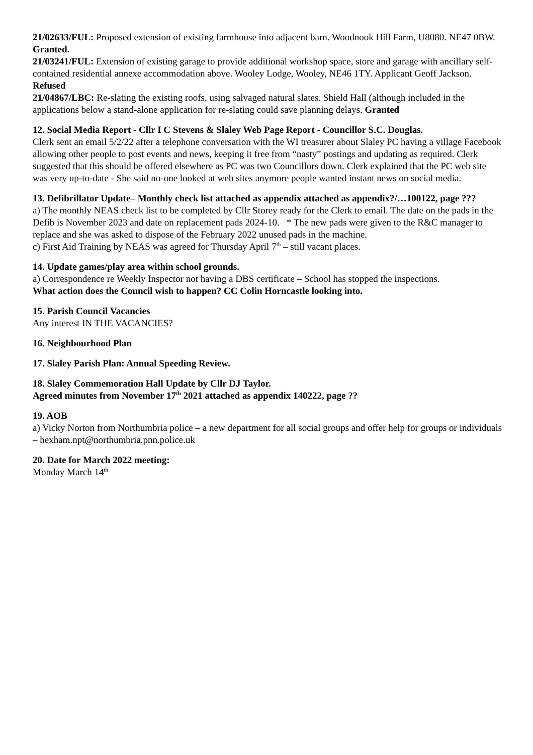21/02633/FUL: Proposed extension of existing farmhouse into adjacent barn. Woodnook Hill Farm, U8080. NE47 0BW. Granted.
21/03241/FUL: Extension of existing garage to provide additional workshop space, store and garage with ancillary self-contained residential annexe accommodation above. Wooley Lodge, Wooley, NE46 1TY. Applicant Geoff Jackson. Refused
21/04867/LBC: Re-slating the existing roofs, using salvaged natural slates. Shield Hall (although included in the applications below a stand-alone application for re-slating could save planning delays. Granted
12. Social Media Report - Cllr I C Stevens & Slaley Web Page Report - Councillor S.C. Douglas.
Clerk sent an email 5/2/22 after a telephone conversation with the WI treasurer about Slaley PC having a village Facebook allowing other people to post events and news, keeping it free from “nasty” postings and updating as required. Clerk suggested that this should be offered elsewhere as PC was two Councillors down. Clerk explained that the PC web site was very up-to-date - She said no-one looked at web sites anymore people wanted instant news on social media.
13. Defibrillator Update– Monthly check list attached as appendix attached as appendix?/…100122, page ???
a) The monthly NEAS check list to be completed by Cllr Storey ready for the Clerk to email. The date on the pads in the Defib is November 2023 and date on replacement pads 2024-10. * The new pads were given to the R&C manager to replace and she was asked to dispose of the February 2022 unused pads in the machine.
c) First Aid Training by NEAS was agreed for Thursday April 7<sup>th</sup> – still vacant places.
14. Update games/play area within school grounds.
a) Correspondence re Weekly Inspector not having a DBS certificate – School has stopped the inspections.
What action does the Council wish to happen? CC Colin Horncastle looking into.
15. Parish Council Vacancies
Any interest IN THE VACANCIES?
16. Neighbourhood Plan
17. Slaley Parish Plan: Annual Speeding Review.
18. Slaley Commemoration Hall Update by Cllr DJ Taylor.
Agreed minutes from November 17<sup>th</sup> 2021 attached as appendix 140222, page ??
19. AOB
a) Vicky Norton from Northumbria police – a new department for all social groups and offer help for groups or individuals – hexham.npt@northumbria.pnn.police.uk
20. Date for March 2022 meeting:
Monday March 14<sup>th</sup>